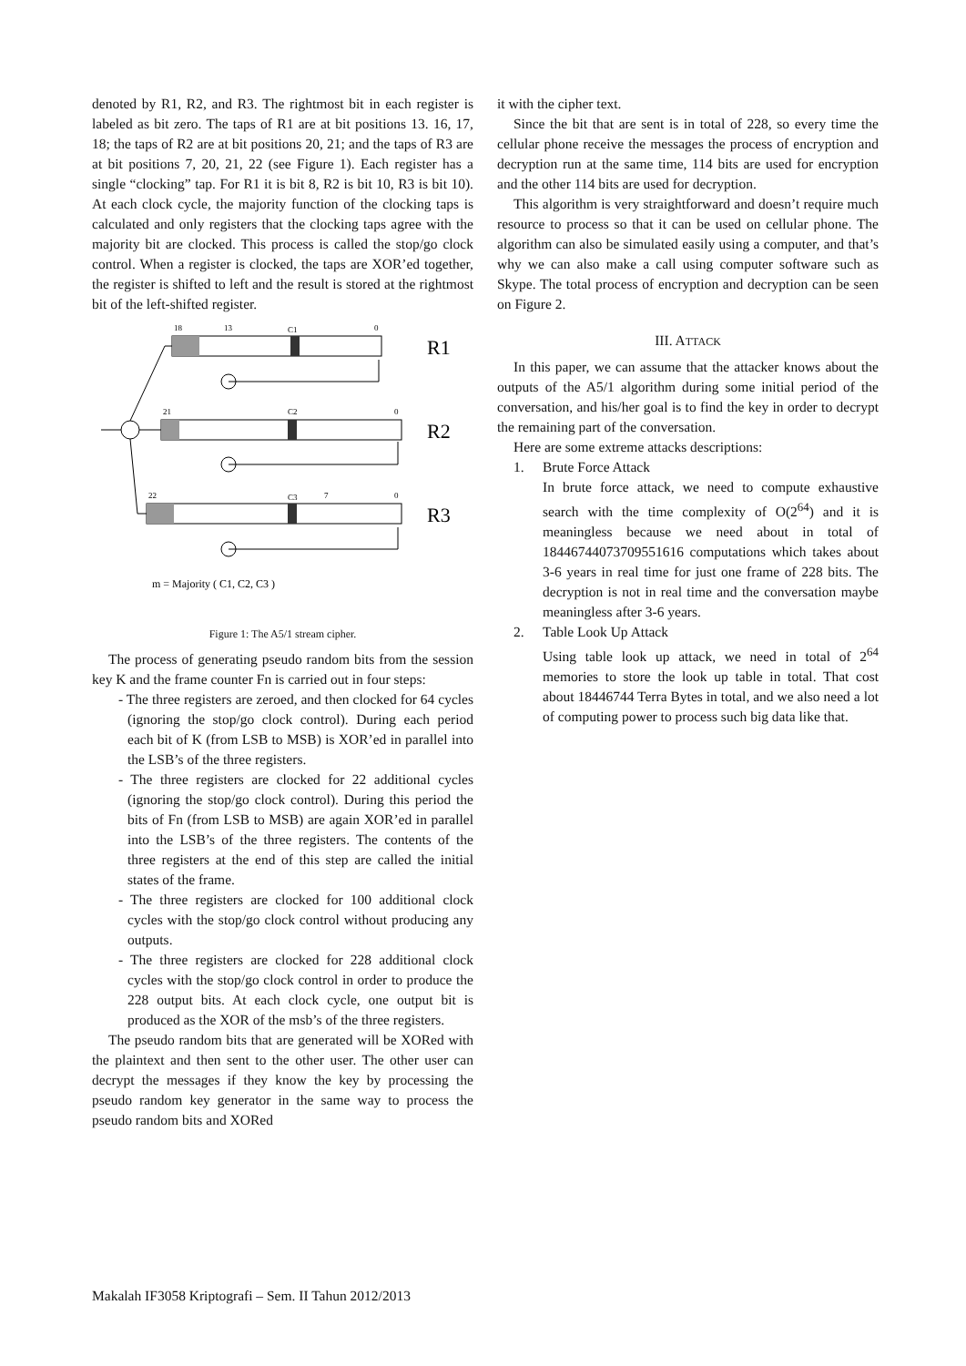denoted by R1, R2, and R3. The rightmost bit in each register is labeled as bit zero. The taps of R1 are at bit positions 13. 16, 17, 18; the taps of R2 are at bit positions 20, 21; and the taps of R3 are at bit positions 7, 20, 21, 22 (see Figure 1). Each register has a single “clocking” tap. For R1 it is bit 8, R2 is bit 10, R3 is bit 10). At each clock cycle, the majority function of the clocking taps is calculated and only registers that the clocking taps agree with the majority bit are clocked. This process is called the stop/go clock control. When a register is clocked, the taps are XOR’ed together, the register is shifted to left and the result is stored at the rightmost bit of the left-shifted register.
18
13
C1
0
R1
21
C2
0
R2
22
C3
7
0
R3
m = Majority ( C1, C2, C3 )
Figure 1: The A5/1 stream cipher.
The process of generating pseudo random bits from the session key K and the frame counter Fn is carried out in four steps:
- The three registers are zeroed, and then clocked for 64 cycles (ignoring the stop/go clock control). During each period each bit of K (from LSB to MSB) is XOR’ed in parallel into the LSB’s of the three registers.
- The three registers are clocked for 22 additional cycles (ignoring the stop/go clock control). During this period the bits of Fn (from LSB to MSB) are again XOR’ed in parallel into the LSB’s of the three registers. The contents of the three registers at the end of this step are called the initial states of the frame.
- The three registers are clocked for 100 additional clock cycles with the stop/go clock control without producing any outputs.
- The three registers are clocked for 228 additional clock cycles with the stop/go clock control in order to produce the 228 output bits. At each clock cycle, one output bit is produced as the XOR of the msb’s of the three registers.
The pseudo random bits that are generated will be XORed with the plaintext and then sent to the other user. The other user can decrypt the messages if they know the key by processing the pseudo random key generator in the same way to process the pseudo random bits and XORed
it with the cipher text.
Since the bit that are sent is in total of 228, so every time the cellular phone receive the messages the process of encryption and decryption run at the same time, 114 bits are used for encryption and the other 114 bits are used for decryption.
This algorithm is very straightforward and doesn’t require much resource to process so that it can be used on cellular phone. The algorithm can also be simulated easily using a computer, and that’s why we can also make a call using computer software such as Skype. The total process of encryption and decryption can be seen on Figure 2.
III. ATTACK
In this paper, we can assume that the attacker knows about the outputs of the A5/1 algorithm during some initial period of the conversation, and his/her goal is to find the key in order to decrypt the remaining part of the conversation.
Here are some extreme attacks descriptions:
1. Brute Force Attack
In brute force attack, we need to compute exhaustive search with the time complexity of O(2<sup>64</sup>) and it is meaningless because we need about in total of 18446744073709551616 computations which takes about 3-6 years in real time for just one frame of 228 bits. The decryption is not in real time and the conversation maybe meaningless after 3-6 years.
2. Table Look Up Attack
Using table look up attack, we need in total of 2<sup>64</sup> memories to store the look up table in total. That cost about 18446744 Terra Bytes in total, and we also need a lot of computing power to process such big data like that.
Makalah IF3058 Kriptografi – Sem. II Tahun 2012/2013